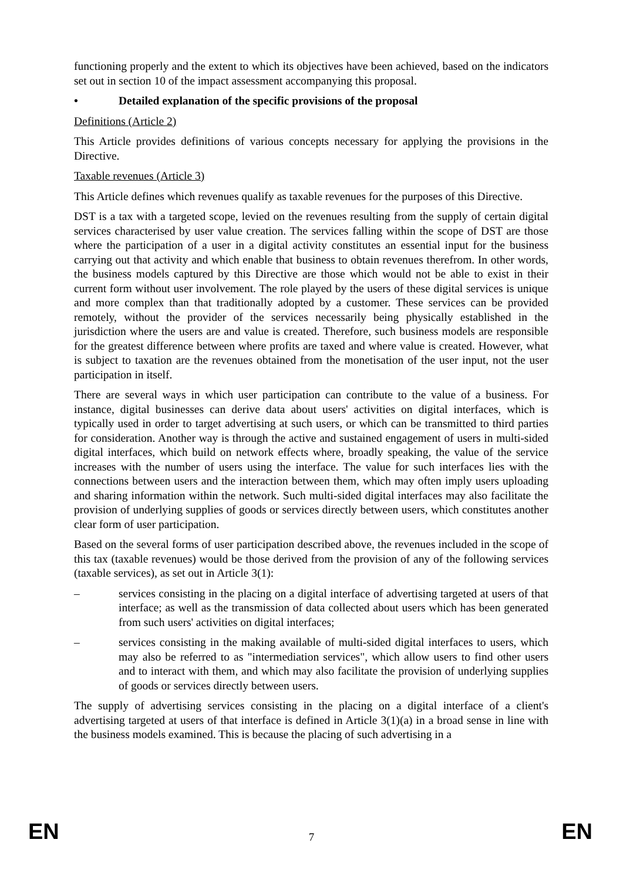functioning properly and the extent to which its objectives have been achieved, based on the indicators set out in section 10 of the impact assessment accompanying this proposal.
• Detailed explanation of the specific provisions of the proposal
Definitions (Article 2)
This Article provides definitions of various concepts necessary for applying the provisions in the Directive.
Taxable revenues (Article 3)
This Article defines which revenues qualify as taxable revenues for the purposes of this Directive.
DST is a tax with a targeted scope, levied on the revenues resulting from the supply of certain digital services characterised by user value creation. The services falling within the scope of DST are those where the participation of a user in a digital activity constitutes an essential input for the business carrying out that activity and which enable that business to obtain revenues therefrom. In other words, the business models captured by this Directive are those which would not be able to exist in their current form without user involvement. The role played by the users of these digital services is unique and more complex than that traditionally adopted by a customer. These services can be provided remotely, without the provider of the services necessarily being physically established in the jurisdiction where the users are and value is created. Therefore, such business models are responsible for the greatest difference between where profits are taxed and where value is created. However, what is subject to taxation are the revenues obtained from the monetisation of the user input, not the user participation in itself.
There are several ways in which user participation can contribute to the value of a business. For instance, digital businesses can derive data about users' activities on digital interfaces, which is typically used in order to target advertising at such users, or which can be transmitted to third parties for consideration. Another way is through the active and sustained engagement of users in multi-sided digital interfaces, which build on network effects where, broadly speaking, the value of the service increases with the number of users using the interface. The value for such interfaces lies with the connections between users and the interaction between them, which may often imply users uploading and sharing information within the network. Such multi-sided digital interfaces may also facilitate the provision of underlying supplies of goods or services directly between users, which constitutes another clear form of user participation.
Based on the several forms of user participation described above, the revenues included in the scope of this tax (taxable revenues) would be those derived from the provision of any of the following services (taxable services), as set out in Article 3(1):
– services consisting in the placing on a digital interface of advertising targeted at users of that interface; as well as the transmission of data collected about users which has been generated from such users' activities on digital interfaces;
– services consisting in the making available of multi-sided digital interfaces to users, which may also be referred to as "intermediation services", which allow users to find other users and to interact with them, and which may also facilitate the provision of underlying supplies of goods or services directly between users.
The supply of advertising services consisting in the placing on a digital interface of a client's advertising targeted at users of that interface is defined in Article 3(1)(a) in a broad sense in line with the business models examined. This is because the placing of such advertising in a
EN 7 EN